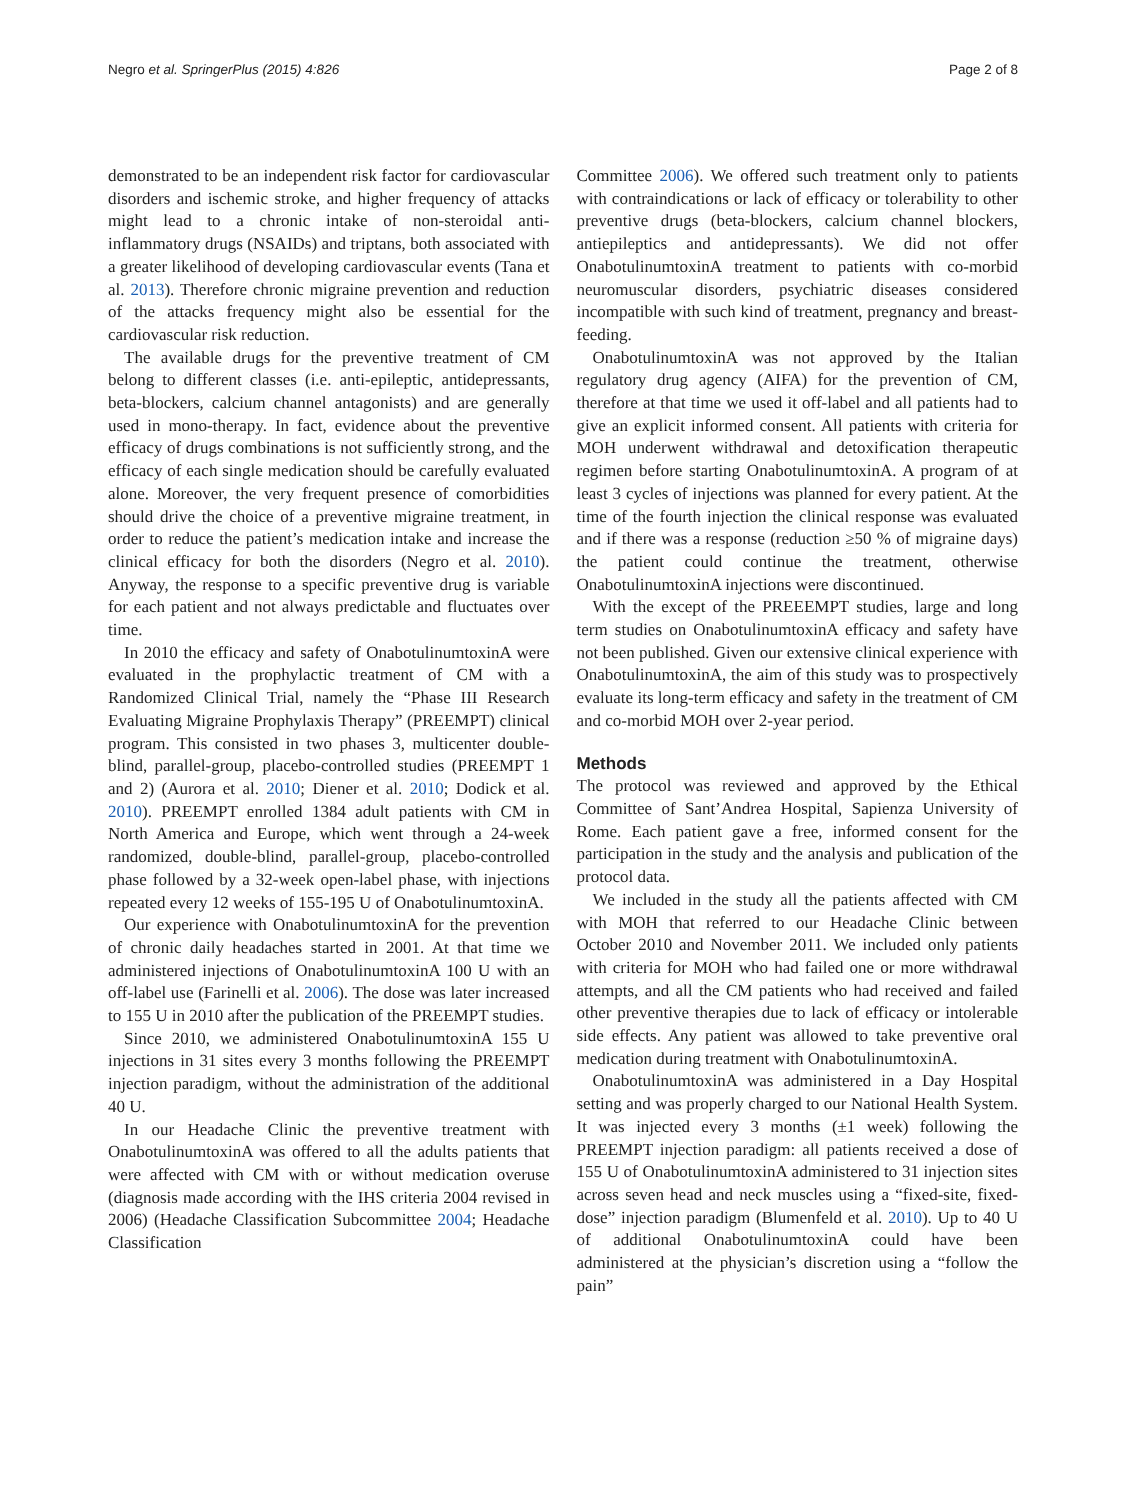Negro et al. SpringerPlus (2015) 4:826 Page 2 of 8
demonstrated to be an independent risk factor for cardiovascular disorders and ischemic stroke, and higher frequency of attacks might lead to a chronic intake of non-steroidal anti-inflammatory drugs (NSAIDs) and triptans, both associated with a greater likelihood of developing cardiovascular events (Tana et al. 2013). Therefore chronic migraine prevention and reduction of the attacks frequency might also be essential for the cardiovascular risk reduction.
The available drugs for the preventive treatment of CM belong to different classes (i.e. anti-epileptic, antidepressants, beta-blockers, calcium channel antagonists) and are generally used in mono-therapy. In fact, evidence about the preventive efficacy of drugs combinations is not sufficiently strong, and the efficacy of each single medication should be carefully evaluated alone. Moreover, the very frequent presence of comorbidities should drive the choice of a preventive migraine treatment, in order to reduce the patient’s medication intake and increase the clinical efficacy for both the disorders (Negro et al. 2010). Anyway, the response to a specific preventive drug is variable for each patient and not always predictable and fluctuates over time.
In 2010 the efficacy and safety of OnabotulinumtoxinA were evaluated in the prophylactic treatment of CM with a Randomized Clinical Trial, namely the “Phase III Research Evaluating Migraine Prophylaxis Therapy” (PREEMPT) clinical program. This consisted in two phases 3, multicenter double-blind, parallel-group, placebo-controlled studies (PREEMPT 1 and 2) (Aurora et al. 2010; Diener et al. 2010; Dodick et al. 2010). PREEMPT enrolled 1384 adult patients with CM in North America and Europe, which went through a 24-week randomized, double-blind, parallel-group, placebo-controlled phase followed by a 32-week open-label phase, with injections repeated every 12 weeks of 155-195 U of OnabotulinumtoxinA.
Our experience with OnabotulinumtoxinA for the prevention of chronic daily headaches started in 2001. At that time we administered injections of OnabotulinumtoxinA 100 U with an off-label use (Farinelli et al. 2006). The dose was later increased to 155 U in 2010 after the publication of the PREEMPT studies.
Since 2010, we administered OnabotulinumtoxinA 155 U injections in 31 sites every 3 months following the PREEMPT injection paradigm, without the administration of the additional 40 U.
In our Headache Clinic the preventive treatment with OnabotulinumtoxinA was offered to all the adults patients that were affected with CM with or without medication overuse (diagnosis made according with the IHS criteria 2004 revised in 2006) (Headache Classification Subcommittee 2004; Headache Classification
Committee 2006). We offered such treatment only to patients with contraindications or lack of efficacy or tolerability to other preventive drugs (beta-blockers, calcium channel blockers, antiepileptics and antidepressants). We did not offer OnabotulinumtoxinA treatment to patients with co-morbid neuromuscular disorders, psychiatric diseases considered incompatible with such kind of treatment, pregnancy and breast-feeding.
OnabotulinumtoxinA was not approved by the Italian regulatory drug agency (AIFA) for the prevention of CM, therefore at that time we used it off-label and all patients had to give an explicit informed consent. All patients with criteria for MOH underwent withdrawal and detoxification therapeutic regimen before starting OnabotulinumtoxinA. A program of at least 3 cycles of injections was planned for every patient. At the time of the fourth injection the clinical response was evaluated and if there was a response (reduction ≥50 % of migraine days) the patient could continue the treatment, otherwise OnabotulinumtoxinA injections were discontinued.
With the except of the PREEEMPT studies, large and long term studies on OnabotulinumtoxinA efficacy and safety have not been published. Given our extensive clinical experience with OnabotulinumtoxinA, the aim of this study was to prospectively evaluate its long-term efficacy and safety in the treatment of CM and co-morbid MOH over 2-year period.
Methods
The protocol was reviewed and approved by the Ethical Committee of Sant’Andrea Hospital, Sapienza University of Rome. Each patient gave a free, informed consent for the participation in the study and the analysis and publication of the protocol data.
We included in the study all the patients affected with CM with MOH that referred to our Headache Clinic between October 2010 and November 2011. We included only patients with criteria for MOH who had failed one or more withdrawal attempts, and all the CM patients who had received and failed other preventive therapies due to lack of efficacy or intolerable side effects. Any patient was allowed to take preventive oral medication during treatment with OnabotulinumtoxinA.
OnabotulinumtoxinA was administered in a Day Hospital setting and was properly charged to our National Health System. It was injected every 3 months (±1 week) following the PREEMPT injection paradigm: all patients received a dose of 155 U of OnabotulinumtoxinA administered to 31 injection sites across seven head and neck muscles using a “fixed-site, fixed-dose” injection paradigm (Blumenfeld et al. 2010). Up to 40 U of additional OnabotulinumtoxinA could have been administered at the physician’s discretion using a “follow the pain”